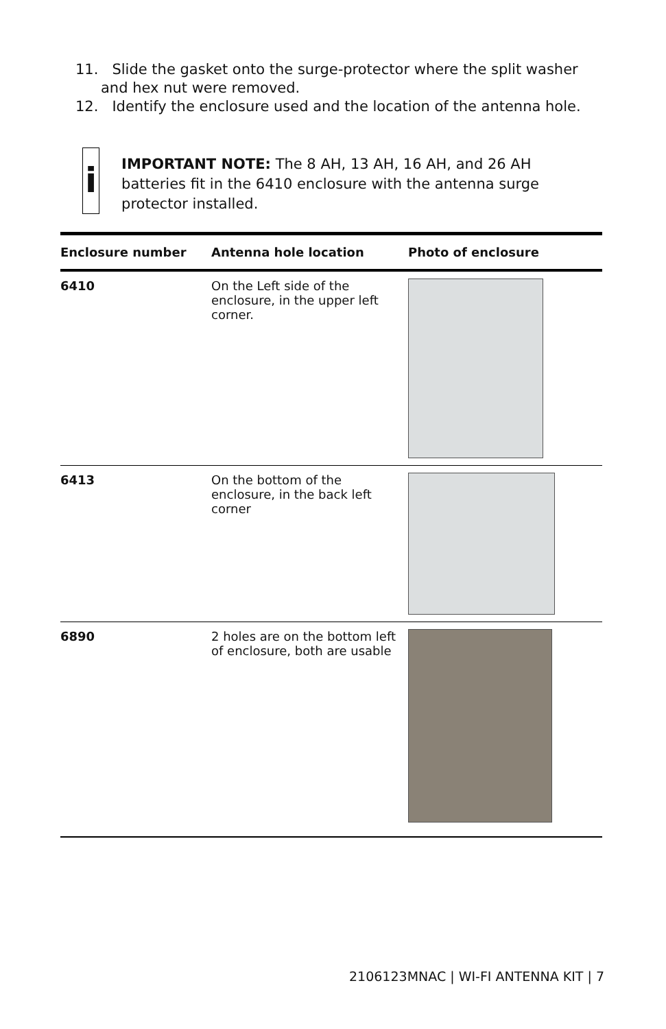11. Slide the gasket onto the surge-protector where the split washer and hex nut were removed.
12. Identify the enclosure used and the location of the antenna hole.
i
IMPORTANT NOTE: The 8 AH, 13 AH, 16 AH, and 26 AH batteries fit in the 6410 enclosure with the antenna surge protector installed.
| Enclosure number | Antenna hole location | Photo of enclosure |
| --- | --- | --- |
| 6410 | On the Left side of the enclosure, in the upper left corner. | |
| 6413 | On the bottom of the enclosure, in the back left corner | |
| 6890 | 2 holes are on the bottom left of enclosure, both are usable | |
2106123MNAC | WI-FI ANTENNA KIT | 7